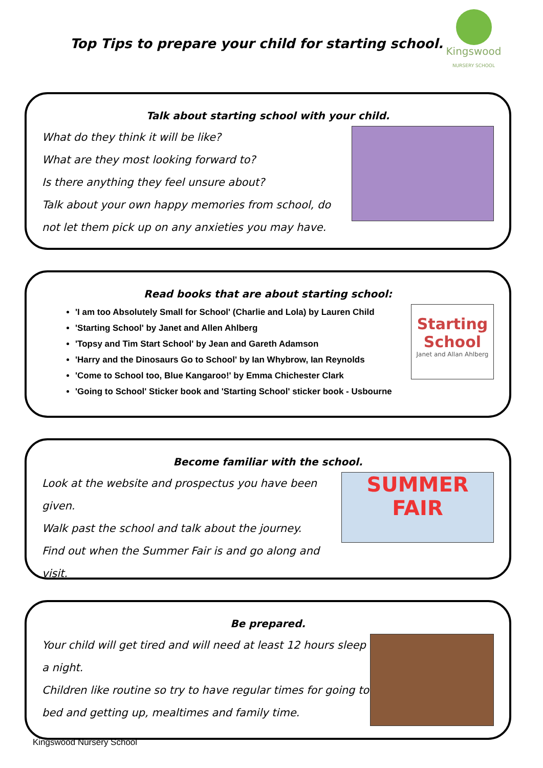Top Tips to prepare your child for starting school.
Kingswood
NURSERY SCHOOL
Talk about starting school with your child.
What do they think it will be like?
What are they most looking forward to?
Is there anything they feel unsure about?
Talk about your own happy memories from school, do not let them pick up on any anxieties you may have.
Read books that are about starting school:
Starting School
Janet and Allan Ahlberg
'I am too Absolutely Small for School' (Charlie and Lola) by Lauren Child
'Starting School' by Janet and Allen Ahlberg
'Topsy and Tim Start School' by Jean and Gareth Adamson
'Harry and the Dinosaurs Go to School' by Ian Whybrow, Ian Reynolds
'Come to School too, Blue Kangaroo!' by Emma Chichester Clark
'Going to School' Sticker book and 'Starting School' sticker book - Usbourne
Become familiar with the school.
SUMMER
FAIR
Look at the website and prospectus you have been given.
Walk past the school and talk about the journey.
Find out when the Summer Fair is and go along and visit.
Be prepared.
Your child will get tired and will need at least 12 hours sleep a night.
Children like routine so try to have regular times for going to bed and getting up, mealtimes and family time.
Kingswood Nursery School